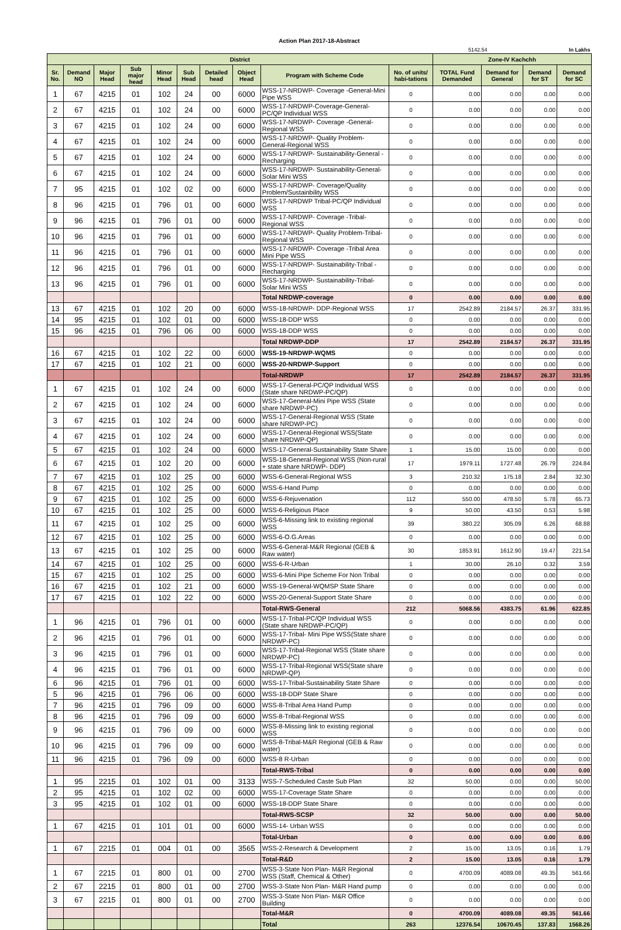Action Plan 2017-18-Abstract
| | | | | | | | | | | 5142.54 | | In Lakhs | |
| District | | | | | | | | | | Zone-IV Kachchh | | | |
| Sr. No. | Demand NO | Major Head | Sub major head | Minor Head | Sub Head | Detailed head | Object Head | Program with Scheme Code | No. of units/ habi-tations | TOTAL Fund Demanded | Demand for General | Demand for ST | Demand for SC |
| 1 | 67 | 4215 | 01 | 102 | 24 | 00 | 6000 | WSS-17-NRDWP- Coverage -General-Mini Pipe WSS | 0 | 0.00 | 0.00 | 0.00 | 0.00 |
| 2 | 67 | 4215 | 01 | 102 | 24 | 00 | 6000 | WSS-17-NRDWP-Coverage-General-PC/QP Individual WSS | 0 | 0.00 | 0.00 | 0.00 | 0.00 |
| 3 | 67 | 4215 | 01 | 102 | 24 | 00 | 6000 | WSS-17-NRDWP- Coverage -General-Regional WSS | 0 | 0.00 | 0.00 | 0.00 | 0.00 |
| 4 | 67 | 4215 | 01 | 102 | 24 | 00 | 6000 | WSS-17-NRDWP- Quality Problem-General-Regional WSS | 0 | 0.00 | 0.00 | 0.00 | 0.00 |
| 5 | 67 | 4215 | 01 | 102 | 24 | 00 | 6000 | WSS-17-NRDWP- Sustainability-General -Recharging | 0 | 0.00 | 0.00 | 0.00 | 0.00 |
| 6 | 67 | 4215 | 01 | 102 | 24 | 00 | 6000 | WSS-17-NRDWP- Sustainability-General-Solar Mini WSS | 0 | 0.00 | 0.00 | 0.00 | 0.00 |
| 7 | 95 | 4215 | 01 | 102 | 02 | 00 | 6000 | WSS-17-NRDWP- Coverage/Quality Problem/Sustainbility WSS | 0 | 0.00 | 0.00 | 0.00 | 0.00 |
| 8 | 96 | 4215 | 01 | 796 | 01 | 00 | 6000 | WSS-17-NRDWP Tribal-PC/QP Individual WSS | 0 | 0.00 | 0.00 | 0.00 | 0.00 |
| 9 | 96 | 4215 | 01 | 796 | 01 | 00 | 6000 | WSS-17-NRDWP- Coverage -Tribal-Regional WSS | 0 | 0.00 | 0.00 | 0.00 | 0.00 |
| 10 | 96 | 4215 | 01 | 796 | 01 | 00 | 6000 | WSS-17-NRDWP- Quality Problem-Tribal-Regional WSS | 0 | 0.00 | 0.00 | 0.00 | 0.00 |
| 11 | 96 | 4215 | 01 | 796 | 01 | 00 | 6000 | WSS-17-NRDWP- Coverage -Tribal Area Mini Pipe WSS | 0 | 0.00 | 0.00 | 0.00 | 0.00 |
| 12 | 96 | 4215 | 01 | 796 | 01 | 00 | 6000 | WSS-17-NRDWP- Sustainability-Tribal -Recharging | 0 | 0.00 | 0.00 | 0.00 | 0.00 |
| 13 | 96 | 4215 | 01 | 796 | 01 | 00 | 6000 | WSS-17-NRDWP- Sustainability-Tribal-Solar Mini WSS | 0 | 0.00 | 0.00 | 0.00 | 0.00 |
| | | | | | | | | Total NRDWP-coverage | 0 | 0.00 | 0.00 | 0.00 | 0.00 |
| 13 | 67 | 4215 | 01 | 102 | 20 | 00 | 6000 | WSS-18-NRDWP- DDP-Regional WSS | 17 | 2542.89 | 2184.57 | 26.37 | 331.95 |
| 14 | 95 | 4215 | 01 | 102 | 01 | 00 | 6000 | WSS-18-DDP WSS | 0 | 0.00 | 0.00 | 0.00 | 0.00 |
| 15 | 96 | 4215 | 01 | 796 | 06 | 00 | 6000 | WSS-18-DDP WSS | 0 | 0.00 | 0.00 | 0.00 | 0.00 |
| | | | | | | | | Total NRDWP-DDP | 17 | 2542.89 | 2184.57 | 26.37 | 331.95 |
| 16 | 67 | 4215 | 01 | 102 | 22 | 00 | 6000 | WSS-19-NRDWP-WQMS | 0 | 0.00 | 0.00 | 0.00 | 0.00 |
| 17 | 67 | 4215 | 01 | 102 | 21 | 00 | 6000 | WSS-20-NRDWP-Support | 0 | 0.00 | 0.00 | 0.00 | 0.00 |
| | | | | | | | | Total-NRDWP | 17 | 2542.89 | 2184.57 | 26.37 | 331.95 |
| 1 | 67 | 4215 | 01 | 102 | 24 | 00 | 6000 | WSS-17-General-PC/QP Individual WSS (State share NRDWP-PC/QP) | 0 | 0.00 | 0.00 | 0.00 | 0.00 |
| 2 | 67 | 4215 | 01 | 102 | 24 | 00 | 6000 | WSS-17-General-Mini Pipe WSS (State share NRDWP-PC) | 0 | 0.00 | 0.00 | 0.00 | 0.00 |
| 3 | 67 | 4215 | 01 | 102 | 24 | 00 | 6000 | WSS-17-General-Regional WSS (State share NRDWP-PC) | 0 | 0.00 | 0.00 | 0.00 | 0.00 |
| 4 | 67 | 4215 | 01 | 102 | 24 | 00 | 6000 | WSS-17-General-Regional WSS(State share NRDWP-QP) | 0 | 0.00 | 0.00 | 0.00 | 0.00 |
| 5 | 67 | 4215 | 01 | 102 | 24 | 00 | 6000 | WSS-17-General-Sustainability State Share | 1 | 15.00 | 15.00 | 0.00 | 0.00 |
| 6 | 67 | 4215 | 01 | 102 | 20 | 00 | 6000 | WSS-18-General-Regional WSS (Non-rural + state share NRDWP- DDP) | 17 | 1979.11 | 1727.48 | 26.79 | 224.84 |
| 7 | 67 | 4215 | 01 | 102 | 25 | 00 | 6000 | WSS-6-General-Regional WSS | 3 | 210.32 | 175.18 | 2.84 | 32.30 |
| 8 | 67 | 4215 | 01 | 102 | 25 | 00 | 6000 | WSS-6-Hand Pump | 0 | 0.00 | 0.00 | 0.00 | 0.00 |
| 9 | 67 | 4215 | 01 | 102 | 25 | 00 | 6000 | WSS-6-Rejuvenation | 112 | 550.00 | 478.50 | 5.78 | 65.73 |
| 10 | 67 | 4215 | 01 | 102 | 25 | 00 | 6000 | WSS-6-Religious Place | 9 | 50.00 | 43.50 | 0.53 | 5.98 |
| 11 | 67 | 4215 | 01 | 102 | 25 | 00 | 6000 | WSS-6-Missing link to existing regional WSS | 39 | 380.22 | 305.09 | 6.26 | 68.88 |
| 12 | 67 | 4215 | 01 | 102 | 25 | 00 | 6000 | WSS-6-O.G.Areas | 0 | 0.00 | 0.00 | 0.00 | 0.00 |
| 13 | 67 | 4215 | 01 | 102 | 25 | 00 | 6000 | WSS-6-General-M&R Regional (GEB & Raw water) | 30 | 1853.91 | 1612.90 | 19.47 | 221.54 |
| 14 | 67 | 4215 | 01 | 102 | 25 | 00 | 6000 | WSS-6-R-Urban | 1 | 30.00 | 26.10 | 0.32 | 3.59 |
| 15 | 67 | 4215 | 01 | 102 | 25 | 00 | 6000 | WSS-6-Mini Pipe Scheme For Non Tribal | 0 | 0.00 | 0.00 | 0.00 | 0.00 |
| 16 | 67 | 4215 | 01 | 102 | 21 | 00 | 6000 | WSS-19-General-WQMSP State Share | 0 | 0.00 | 0.00 | 0.00 | 0.00 |
| 17 | 67 | 4215 | 01 | 102 | 22 | 00 | 6000 | WSS-20-General-Support State Share | 0 | 0.00 | 0.00 | 0.00 | 0.00 |
| | | | | | | | | Total-RWS-General | 212 | 5068.56 | 4383.75 | 61.96 | 622.85 |
| 1 | 96 | 4215 | 01 | 796 | 01 | 00 | 6000 | WSS-17-Tribal-PC/QP Individual WSS (State share NRDWP-PC/QP) | 0 | 0.00 | 0.00 | 0.00 | 0.00 |
| 2 | 96 | 4215 | 01 | 796 | 01 | 00 | 6000 | WSS-17-Tribal- Mini Pipe WSS(State share NRDWP-PC) | 0 | 0.00 | 0.00 | 0.00 | 0.00 |
| 3 | 96 | 4215 | 01 | 796 | 01 | 00 | 6000 | WSS-17-Tribal-Regional WSS (State share NRDWP-PC) | 0 | 0.00 | 0.00 | 0.00 | 0.00 |
| 4 | 96 | 4215 | 01 | 796 | 01 | 00 | 6000 | WSS-17-Tribal-Regional WSS(State share NRDWP-QP) | 0 | 0.00 | 0.00 | 0.00 | 0.00 |
| 6 | 96 | 4215 | 01 | 796 | 01 | 00 | 6000 | WSS-17-Tribal-Sustainability State Share | 0 | 0.00 | 0.00 | 0.00 | 0.00 |
| 5 | 96 | 4215 | 01 | 796 | 06 | 00 | 6000 | WSS-18-DDP State Share | 0 | 0.00 | 0.00 | 0.00 | 0.00 |
| 7 | 96 | 4215 | 01 | 796 | 09 | 00 | 6000 | WSS-8-Tribal Area Hand Pump | 0 | 0.00 | 0.00 | 0.00 | 0.00 |
| 8 | 96 | 4215 | 01 | 796 | 09 | 00 | 6000 | WSS-8-Tribal-Regional WSS | 0 | 0.00 | 0.00 | 0.00 | 0.00 |
| 9 | 96 | 4215 | 01 | 796 | 09 | 00 | 6000 | WSS-8-Missing link to existing regional WSS | 0 | 0.00 | 0.00 | 0.00 | 0.00 |
| 10 | 96 | 4215 | 01 | 796 | 09 | 00 | 6000 | WSS-8-Tribal-M&R Regional (GEB & Raw water) | 0 | 0.00 | 0.00 | 0.00 | 0.00 |
| 11 | 96 | 4215 | 01 | 796 | 09 | 00 | 6000 | WSS-8 R-Urban | 0 | 0.00 | 0.00 | 0.00 | 0.00 |
| | | | | | | | | Total-RWS-Tribal | 0 | 0.00 | 0.00 | 0.00 | 0.00 |
| 1 | 95 | 2215 | 01 | 102 | 01 | 00 | 3133 | WSS-7-Scheduled Caste Sub Plan | 32 | 50.00 | 0.00 | 0.00 | 50.00 |
| 2 | 95 | 4215 | 01 | 102 | 02 | 00 | 6000 | WSS-17-Coverage State Share | 0 | 0.00 | 0.00 | 0.00 | 0.00 |
| 3 | 95 | 4215 | 01 | 102 | 01 | 00 | 6000 | WSS-18-DDP State Share | 0 | 0.00 | 0.00 | 0.00 | 0.00 |
| | | | | | | | | Total-RWS-SCSP | 32 | 50.00 | 0.00 | 0.00 | 50.00 |
| 1 | 67 | 4215 | 01 | 101 | 01 | 00 | 6000 | WSS-14- Urban WSS | 0 | 0.00 | 0.00 | 0.00 | 0.00 |
| | | | | | | | | Total-Urban | 0 | 0.00 | 0.00 | 0.00 | 0.00 |
| 1 | 67 | 2215 | 01 | 004 | 01 | 00 | 3565 | WSS-2-Research & Development | 2 | 15.00 | 13.05 | 0.16 | 1.79 |
| | | | | | | | | Total-R&D | 2 | 15.00 | 13.05 | 0.16 | 1.79 |
| 1 | 67 | 2215 | 01 | 800 | 01 | 00 | 2700 | WSS-3-State Non Plan- M&R Regional WSS (Staff, Chemical & Other) | 0 | 4700.09 | 4089.08 | 49.35 | 561.66 |
| 2 | 67 | 2215 | 01 | 800 | 01 | 00 | 2700 | WSS-3-State Non Plan- M&R Hand pump | 0 | 0.00 | 0.00 | 0.00 | 0.00 |
| 3 | 67 | 2215 | 01 | 800 | 01 | 00 | 2700 | WSS-3-State Non Plan- M&R Office Building | 0 | 0.00 | 0.00 | 0.00 | 0.00 |
| | | | | | | | | Total-M&R | 0 | 4700.09 | 4089.08 | 49.35 | 561.66 |
| | | | | | | | | Total | 263 | 12376.54 | 10670.45 | 137.83 | 1568.26 |